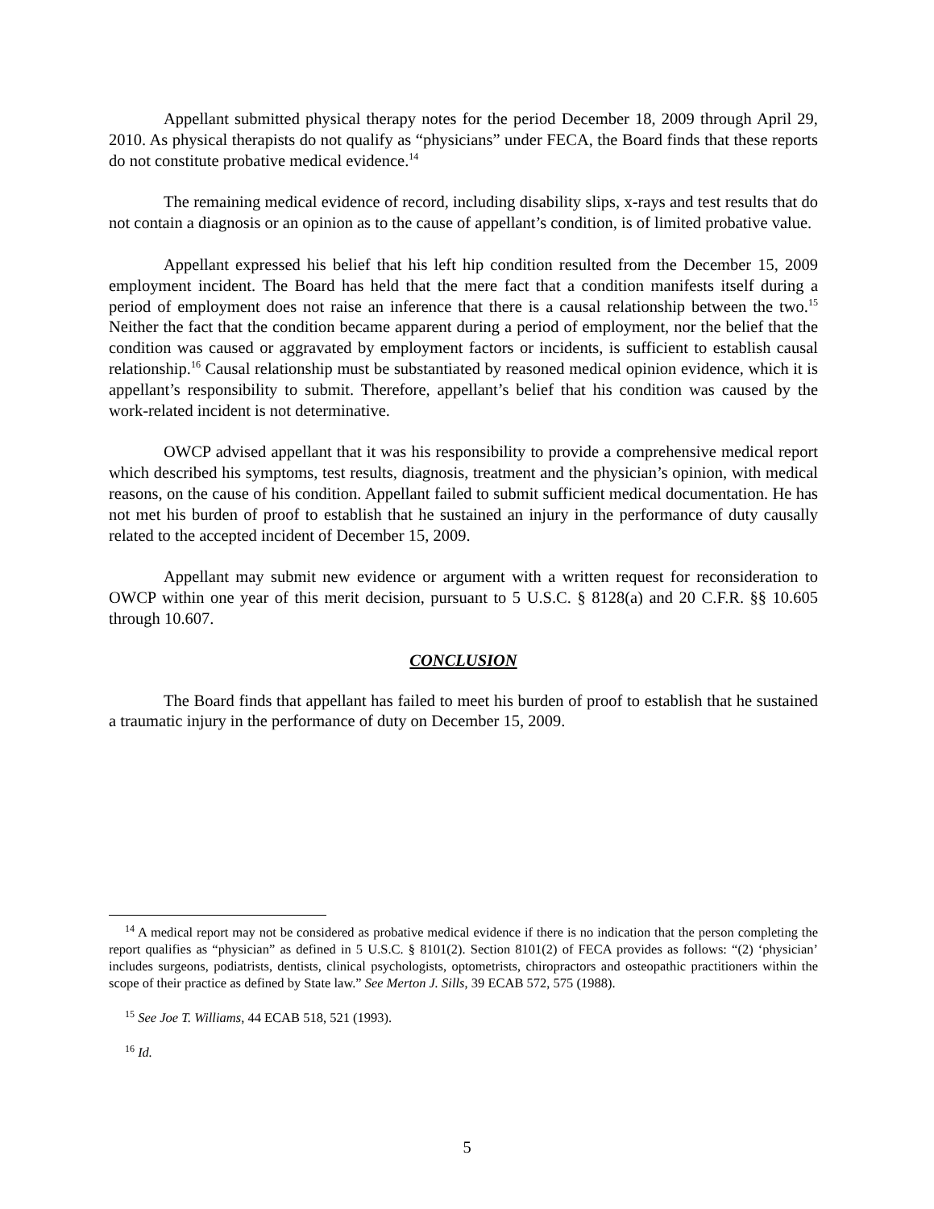Appellant submitted physical therapy notes for the period December 18, 2009 through April 29, 2010. As physical therapists do not qualify as “physicians” under FECA, the Board finds that these reports do not constitute probative medical evidence.<sup>14</sup>
The remaining medical evidence of record, including disability slips, x-rays and test results that do not contain a diagnosis or an opinion as to the cause of appellant’s condition, is of limited probative value.
Appellant expressed his belief that his left hip condition resulted from the December 15, 2009 employment incident. The Board has held that the mere fact that a condition manifests itself during a period of employment does not raise an inference that there is a causal relationship between the two.<sup>15</sup> Neither the fact that the condition became apparent during a period of employment, nor the belief that the condition was caused or aggravated by employment factors or incidents, is sufficient to establish causal relationship.<sup>16</sup> Causal relationship must be substantiated by reasoned medical opinion evidence, which it is appellant’s responsibility to submit. Therefore, appellant’s belief that his condition was caused by the work-related incident is not determinative.
OWCP advised appellant that it was his responsibility to provide a comprehensive medical report which described his symptoms, test results, diagnosis, treatment and the physician’s opinion, with medical reasons, on the cause of his condition. Appellant failed to submit sufficient medical documentation. He has not met his burden of proof to establish that he sustained an injury in the performance of duty causally related to the accepted incident of December 15, 2009.
Appellant may submit new evidence or argument with a written request for reconsideration to OWCP within one year of this merit decision, pursuant to 5 U.S.C. § 8128(a) and 20 C.F.R. §§ 10.605 through 10.607.
CONCLUSION
The Board finds that appellant has failed to meet his burden of proof to establish that he sustained a traumatic injury in the performance of duty on December 15, 2009.
<sup>14</sup> A medical report may not be considered as probative medical evidence if there is no indication that the person completing the report qualifies as “physician” as defined in 5 U.S.C. § 8101(2). Section 8101(2) of FECA provides as follows: “(2) ‘physician’ includes surgeons, podiatrists, dentists, clinical psychologists, optometrists, chiropractors and osteopathic practitioners within the scope of their practice as defined by State law.” See Merton J. Sills, 39 ECAB 572, 575 (1988).
<sup>15</sup> See Joe T. Williams, 44 ECAB 518, 521 (1993).
<sup>16</sup> Id.
5